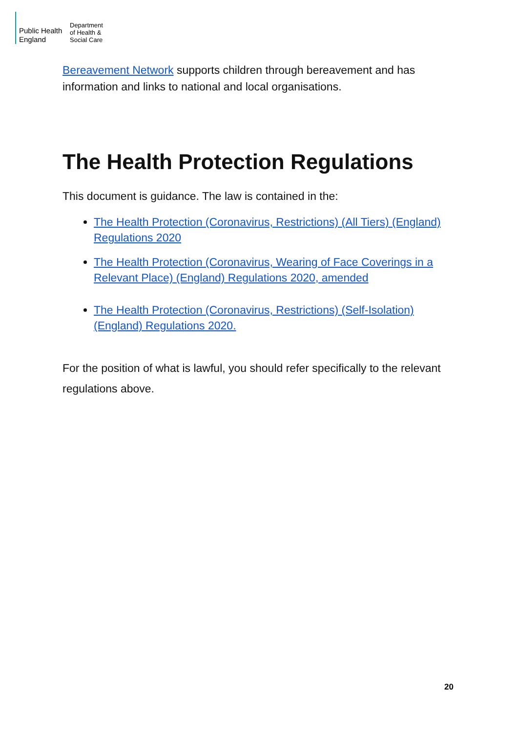Public Health
England
Department
of Health &
Social Care
Bereavement Network supports children through bereavement and has information and links to national and local organisations.
The Health Protection Regulations
This document is guidance. The law is contained in the:
The Health Protection (Coronavirus, Restrictions) (All Tiers) (England) Regulations 2020
The Health Protection (Coronavirus, Wearing of Face Coverings in a Relevant Place) (England) Regulations 2020, amended
The Health Protection (Coronavirus, Restrictions) (Self-Isolation) (England) Regulations 2020.
For the position of what is lawful, you should refer specifically to the relevant regulations above.
20